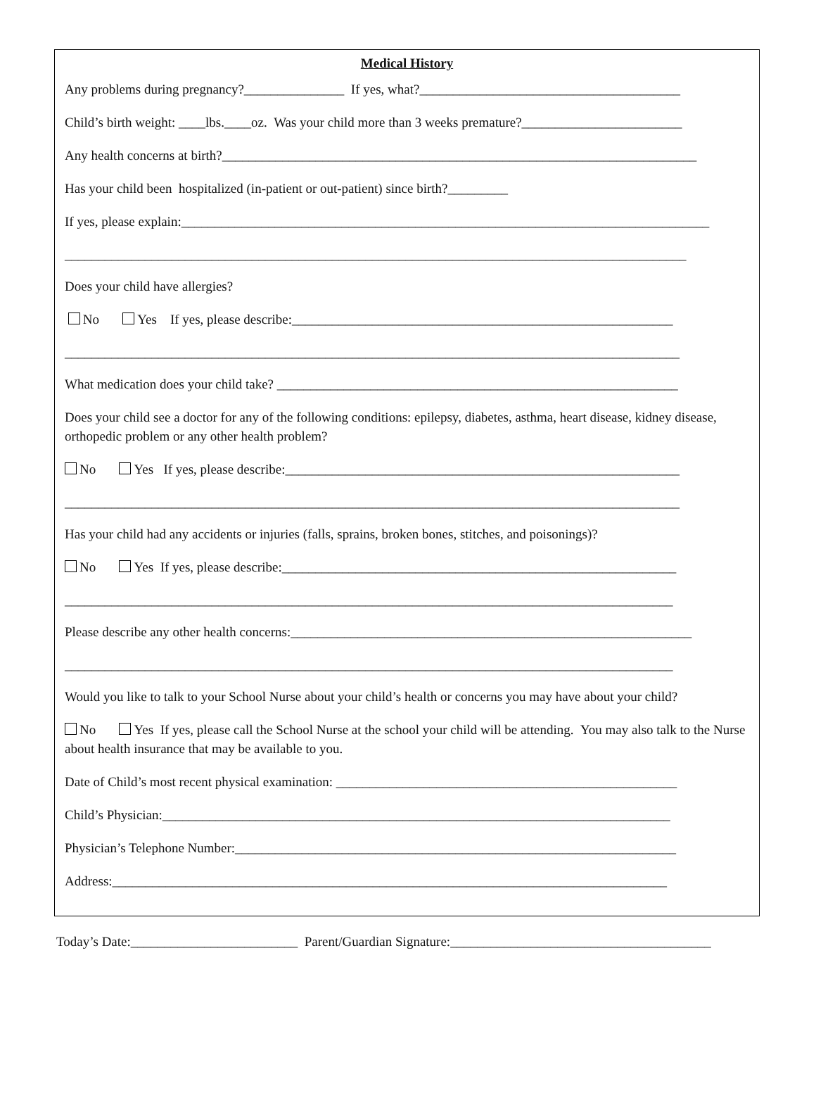Medical History
Any problems during pregnancy?_______________ If yes, what?_______________________________________
Child’s birth weight: ____lbs.____oz. Was your child more than 3 weeks premature?________________________
Any health concerns at birth?_______________________________________________________________________
Has your child been hospitalized (in-patient or out-patient) since birth?_________
If yes, please explain:_______________________________________________________________________________
_____________________________________________________________________________________________
Does your child have allergies?
No Yes If yes, please describe:_________________________________________________________
____________________________________________________________________________________________
What medication does your child take? ____________________________________________________________
Does your child see a doctor for any of the following conditions: epilepsy, diabetes, asthma, heart disease, kidney disease, orthopedic problem or any other health problem?
No Yes If yes, please describe:___________________________________________________________
____________________________________________________________________________________________
Has your child had any accidents or injuries (falls, sprains, broken bones, stitches, and poisonings)?
No Yes If yes, please describe:___________________________________________________________
___________________________________________________________________________________________
Please describe any other health concerns:____________________________________________________________
___________________________________________________________________________________________
Would you like to talk to your School Nurse about your child’s health or concerns you may have about your child?
No Yes If yes, please call the School Nurse at the school your child will be attending. You may also talk to the Nurse about health insurance that may be available to you.
Date of Child’s most recent physical examination: ___________________________________________________
Child’s Physician:____________________________________________________________________________
Physician’s Telephone Number:__________________________________________________________________
Address:___________________________________________________________________________________
Today’s Date:_________________________ Parent/Guardian Signature:_______________________________________